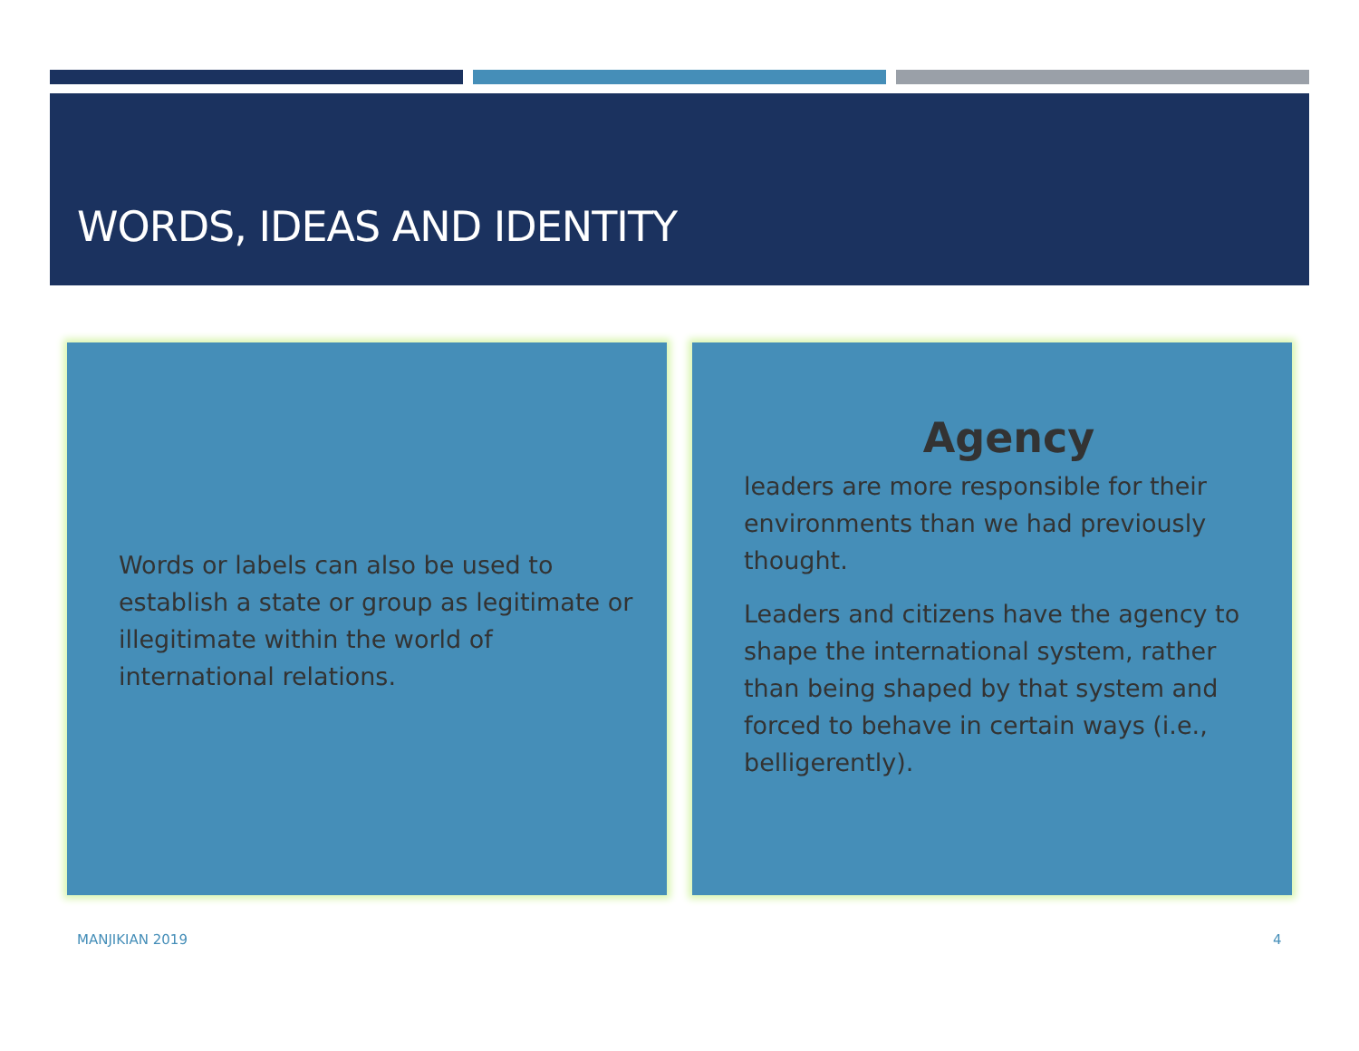WORDS, IDEAS AND IDENTITY
Words or labels can also be used to establish a state or group as legitimate or illegitimate within the world of international relations.
Agency
leaders are more responsible for their environments than we had previously thought.
Leaders and citizens have the agency to shape the international system, rather than being shaped by that system and forced to behave in certain ways (i.e., belligerently).
MANJIKIAN 2019 4